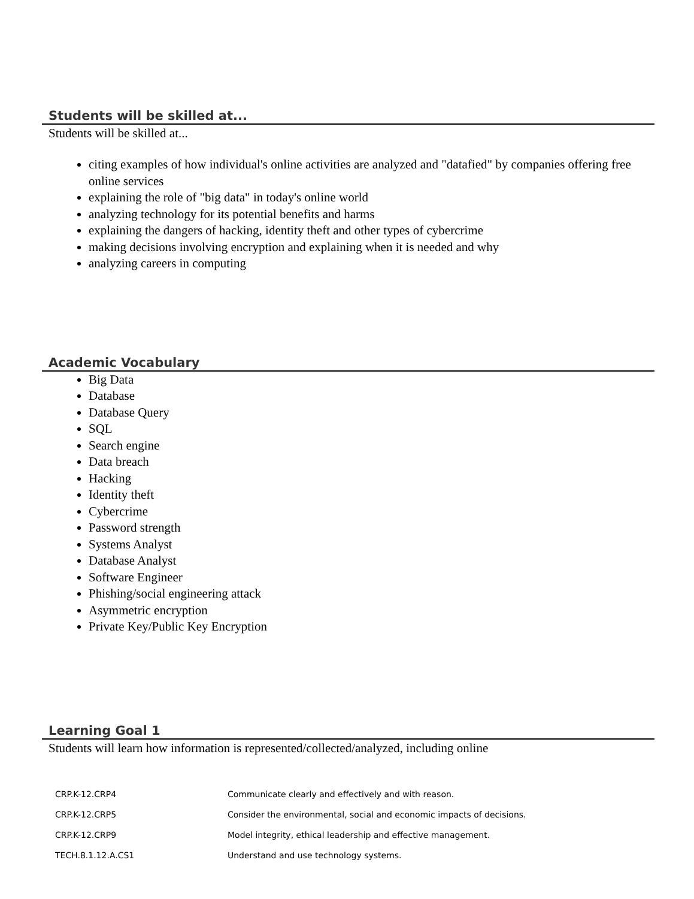Students will be skilled at...
Students will be skilled at...
citing examples of how individual's online activities are analyzed and "datafied" by companies offering free online services
explaining the role of "big data" in today's online world
analyzing technology for its potential benefits and harms
explaining the dangers of hacking, identity theft and other types of cybercrime
making decisions involving encryption and explaining when it is needed and why
analyzing careers in computing
Academic Vocabulary
Big Data
Database
Database Query
SQL
Search engine
Data breach
Hacking
Identity theft
Cybercrime
Password strength
Systems Analyst
Database Analyst
Software Engineer
Phishing/social engineering attack
Asymmetric encryption
Private Key/Public Key Encryption
Learning Goal 1
Students will learn how information is represented/collected/analyzed, including online
| CRP.K-12.CRP4 | Communicate clearly and effectively and with reason. |
| CRP.K-12.CRP5 | Consider the environmental, social and economic impacts of decisions. |
| CRP.K-12.CRP9 | Model integrity, ethical leadership and effective management. |
| TECH.8.1.12.A.CS1 | Understand and use technology systems. |